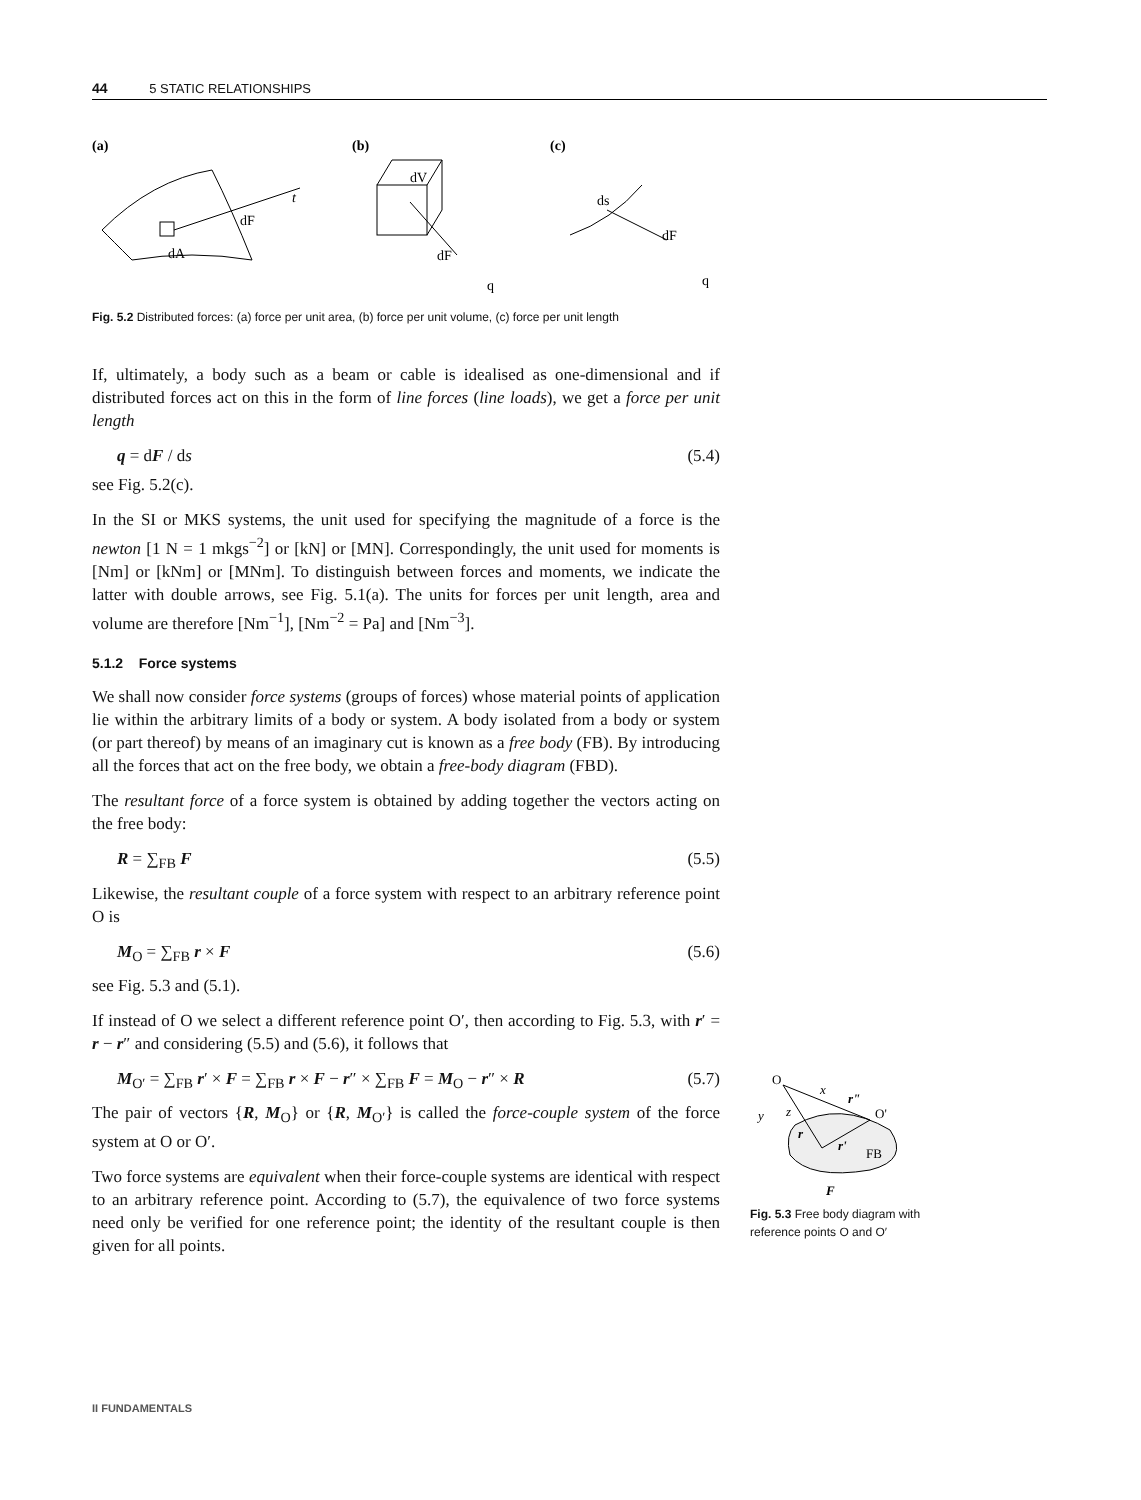44 5 STATIC RELATIONSHIPS
(a)
(b)
(c)
dF
t
dA
dV
dF
q
ds
dF
q
Fig. 5.2 Distributed forces: (a) force per unit area, (b) force per unit volume, (c) force per unit length
If, ultimately, a body such as a beam or cable is idealised as one-dimensional and if distributed forces act on this in the form of line forces (line loads), we get a force per unit length
q = dF / ds (5.4)
see Fig. 5.2(c).
In the SI or MKS systems, the unit used for specifying the magnitude of a force is the newton [1 N = 1 mkgs<sup>−2</sup>] or [kN] or [MN]. Correspondingly, the unit used for moments is [Nm] or [kNm] or [MNm]. To distinguish between forces and moments, we indicate the latter with double arrows, see Fig. 5.1(a). The units for forces per unit length, area and volume are therefore [Nm<sup>−1</sup>], [Nm<sup>−2</sup> = Pa] and [Nm<sup>−3</sup>].
5.1.2 Force systems
We shall now consider force systems (groups of forces) whose material points of application lie within the arbitrary limits of a body or system. A body isolated from a body or system (or part thereof) by means of an imaginary cut is known as a free body (FB). By introducing all the forces that act on the free body, we obtain a free-body diagram (FBD).
The resultant force of a force system is obtained by adding together the vectors acting on the free body:
R = ∑<sub>FB</sub> F (5.5)
Likewise, the resultant couple of a force system with respect to an arbitrary reference point O is
M<sub>O</sub> = ∑<sub>FB</sub> r × F (5.6)
see Fig. 5.3 and (5.1).
If instead of O we select a different reference point O′, then according to Fig. 5.3, with r′ = r − r″ and considering (5.5) and (5.6), it follows that
M<sub>O′</sub> = ∑<sub>FB</sub> r′ × F = ∑<sub>FB</sub> r × F − r″ × ∑<sub>FB</sub> F = M<sub>O</sub> − r″ × R (5.7)
The pair of vectors {R, M<sub>O</sub>} or {R, M<sub>O′</sub>} is called the force-couple system of the force system at O or O′.
Two force systems are equivalent when their force-couple systems are identical with respect to an arbitrary reference point. According to (5.7), the equivalence of two force systems need only be verified for one reference point; the identity of the resultant couple is then given for all points.
O
x
y
z
r"
O'
r
r'
FB
F
Fig. 5.3 Free body diagram with reference points O and O′
II FUNDAMENTALS